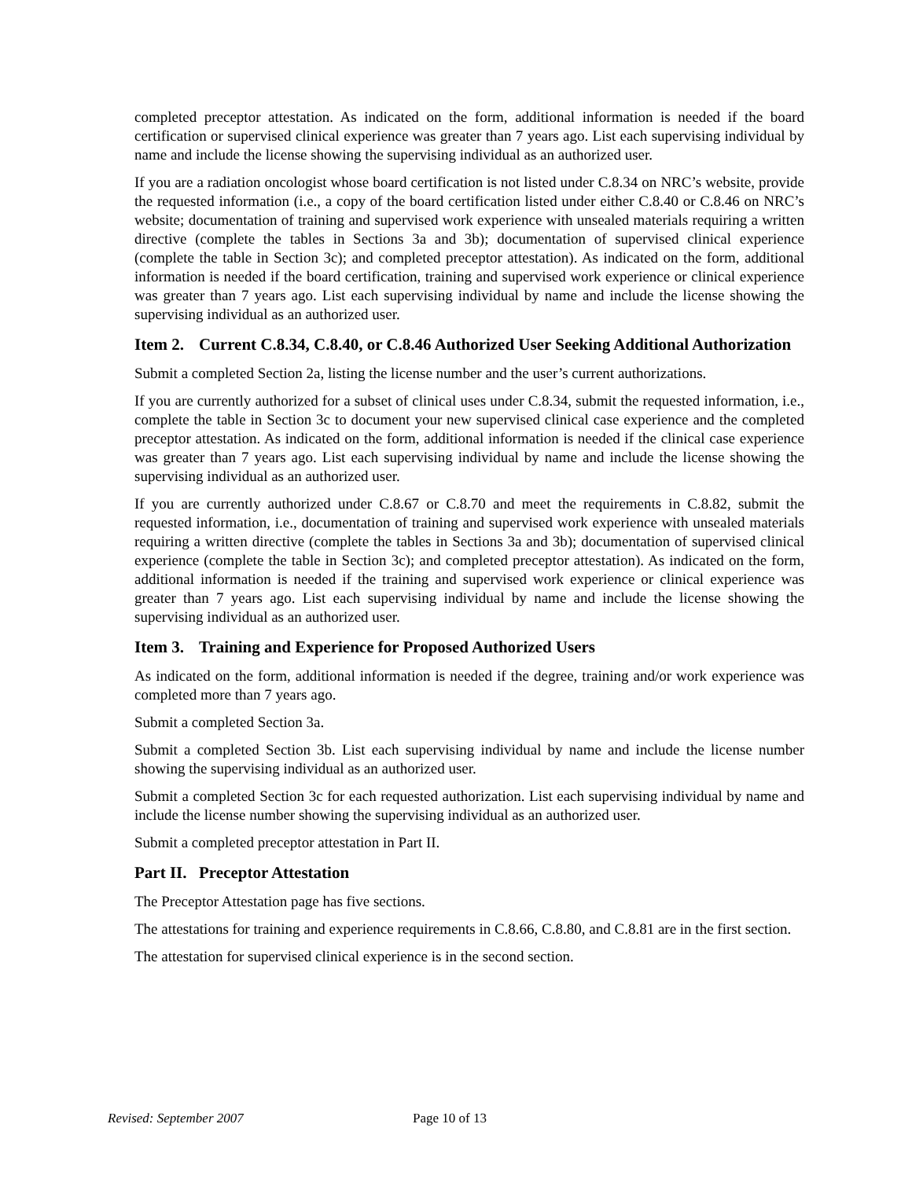completed preceptor attestation. As indicated on the form, additional information is needed if the board certification or supervised clinical experience was greater than 7 years ago. List each supervising individual by name and include the license showing the supervising individual as an authorized user.
If you are a radiation oncologist whose board certification is not listed under C.8.34 on NRC’s website, provide the requested information (i.e., a copy of the board certification listed under either C.8.40 or C.8.46 on NRC’s website; documentation of training and supervised work experience with unsealed materials requiring a written directive (complete the tables in Sections 3a and 3b); documentation of supervised clinical experience (complete the table in Section 3c); and completed preceptor attestation). As indicated on the form, additional information is needed if the board certification, training and supervised work experience or clinical experience was greater than 7 years ago. List each supervising individual by name and include the license showing the supervising individual as an authorized user.
Item 2. Current C.8.34, C.8.40, or C.8.46 Authorized User Seeking Additional Authorization
Submit a completed Section 2a, listing the license number and the user’s current authorizations.
If you are currently authorized for a subset of clinical uses under C.8.34, submit the requested information, i.e., complete the table in Section 3c to document your new supervised clinical case experience and the completed preceptor attestation. As indicated on the form, additional information is needed if the clinical case experience was greater than 7 years ago. List each supervising individual by name and include the license showing the supervising individual as an authorized user.
If you are currently authorized under C.8.67 or C.8.70 and meet the requirements in C.8.82, submit the requested information, i.e., documentation of training and supervised work experience with unsealed materials requiring a written directive (complete the tables in Sections 3a and 3b); documentation of supervised clinical experience (complete the table in Section 3c); and completed preceptor attestation). As indicated on the form, additional information is needed if the training and supervised work experience or clinical experience was greater than 7 years ago. List each supervising individual by name and include the license showing the supervising individual as an authorized user.
Item 3. Training and Experience for Proposed Authorized Users
As indicated on the form, additional information is needed if the degree, training and/or work experience was completed more than 7 years ago.
Submit a completed Section 3a.
Submit a completed Section 3b. List each supervising individual by name and include the license number showing the supervising individual as an authorized user.
Submit a completed Section 3c for each requested authorization. List each supervising individual by name and include the license number showing the supervising individual as an authorized user.
Submit a completed preceptor attestation in Part II.
Part II. Preceptor Attestation
The Preceptor Attestation page has five sections.
The attestations for training and experience requirements in C.8.66, C.8.80, and C.8.81 are in the first section.
The attestation for supervised clinical experience is in the second section.
Revised: September 2007 Page 10 of 13